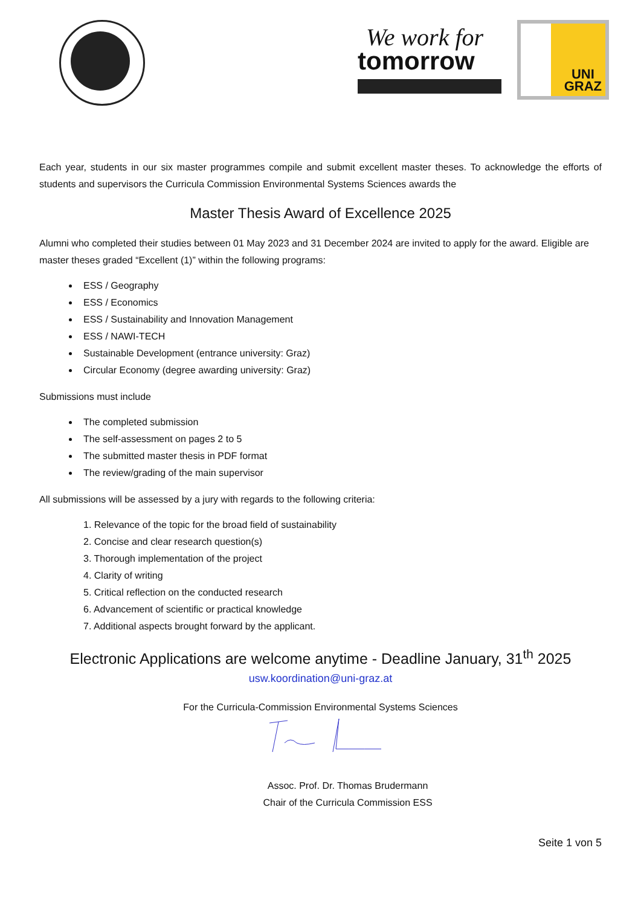We work for
tomorrow
UNI
GRAZ
Each year, students in our six master programmes compile and submit excellent master theses. To acknowledge the efforts of students and supervisors the Curricula Commission Environmental Systems Sciences awards the
Master Thesis Award of Excellence 2025
Alumni who completed their studies between 01 May 2023 and 31 December 2024 are invited to apply for the award. Eligible are master theses graded “Excellent (1)” within the following programs:
ESS / Geography
ESS / Economics
ESS / Sustainability and Innovation Management
ESS / NAWI-TECH
Sustainable Development (entrance university: Graz)
Circular Economy (degree awarding university: Graz)
Submissions must include
The completed submission
The self-assessment on pages 2 to 5
The submitted master thesis in PDF format
The review/grading of the main supervisor
All submissions will be assessed by a jury with regards to the following criteria:
1. Relevance of the topic for the broad field of sustainability
2. Concise and clear research question(s)
3. Thorough implementation of the project
4. Clarity of writing
5. Critical reflection on the conducted research
6. Advancement of scientific or practical knowledge
7. Additional aspects brought forward by the applicant.
Electronic Applications are welcome anytime - Deadline January, 31<sup>th</sup> 2025
usw.koordination@uni-graz.at
For the Curricula-Commission Environmental Systems Sciences
Assoc. Prof. Dr. Thomas Brudermann
Chair of the Curricula Commission ESS
Seite 1 von 5